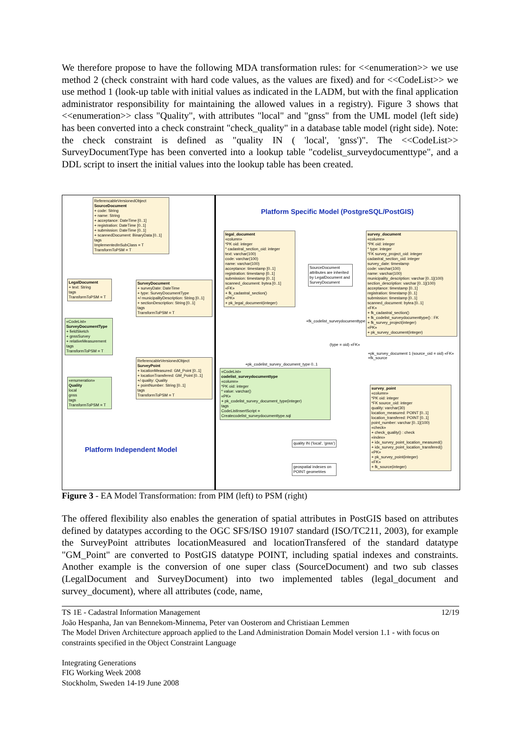We therefore propose to have the following MDA transformation rules: for <<enumeration>> we use method 2 (check constraint with hard code values, as the values are fixed) and for <<CodeList>> we use method 1 (look-up table with initial values as indicated in the LADM, but with the final application administrator responsibility for maintaining the allowed values in a registry). Figure 3 shows that <<enumeration>> class "Quality", with attributes "local" and "gnss" from the UML model (left side) has been converted into a check constraint "check_quality" in a database table model (right side). Note: the check constraint is defined as "quality IN ( 'local', 'gnss')". The <<CodeList>> SurveyDocumentType has been converted into a lookup table "codelist_surveydocumenttype", and a DDL script to insert the initial values into the lookup table has been created.
ReferencableVersionedObject
SourceDocument
+ code: String
+ name: String
+ acceptance: DateTime [0..1]
+ registration: DateTime [0..1]
+ submission: DateTime [0..1]
+ scannedDocument: BinaryData [0..1]
tags
ImplementedInSubClass = T
TransformToPSM = T
LegalDocument
+ text: String
tags
TransformToPSM = T
SurveyDocument
+ surveyDate: DateTime
+ type: SurveyDocumentType
+/ municipalityDescription: String [0..1]
+ sectionDescription: String [0..1]
tags
TransformToPSM = T
«CodeList»
SurveyDocumentType
+ fieldSketch
+ gnssSurvey
+ relativeMeasurement
tags
TransformToPSM = T
ReferencableVersionedObject
SurveyPoint
+ locationMeasured: GM_Point [0..1]
+ locationTransfered: GM_Point [0..1]
+/ quality: Quality
+ pointNumber: String [0..1]
tags
TransformToPSM = T
«enumeration»
Quality
local
gnss
tags
TransformToPSM = T
Platform Independent Model
Platform Specific Model (PostgreSQL/PostGIS)
legal_document
«column»
*PK oid: integer
* cadastral_section_oid: integer
text: varchar(100)
code: varchar(100)
name: varchar(100)
acceptance: timestamp [0..1]
registration: timestamp [0..1]
submission: timestamp [0..1]
scanned_document: bytea [0..1]
«FK»
+ fk_cadastral_section()
«PK»
+ pk_legal_document(integer)
SourceDocument attributes are inherited by LegalDocument and SurveyDocument
survey_document
«column»
*PK oid: integer
* type: integer
*FK survey_project_oid: integer
cadastral_section_oid: integer
survey_date: timestamp
code: varchar(100)
name: varchar(100)
municipality_description: varchar [0..1](100)
section_description: varchar [0..1](100)
acceptance: timestamp [0..1]
registration: timestamp [0..1]
submission: timestamp [0..1]
scanned_document: bytea [0..1]
«FK»
+ fk_cadastral_section()
+ fk_codelist_surveydocumenttype() : FK
+ fk_survey_project(integer)
«PK»
+ pk_survey_document(integer)
+fk_codelist_surveydocumenttype
(type = oid) «FK»
+pk_codelist_survey_document_type 0..1
+pk_survey_document 1 (source_oid = oid) «FK» +fk_source
«CodeList»
codelist_surveydocumenttype
«column»
*PK oid: integer
* value: varchar()
«PK»
+ pk_codelist_survey_document_type(integer)
tags
CodeListInsertScript = Createcodelist_surveydocumenttype.sql
survey_point
«column»
*PK oid: integer
*FK source_oid: integer
quality: varchar(30)
location_measured: POINT [0..1]
location_transfered: POINT [0..1]
point_number: varchar [0..1](100)
«check»
+ check_quality() : check
«index»
+ idx_survey_point_location_measured()
+ idx_survey_point_location_transfered()
«PK»
+ pk_survey_point(integer)
«FK»
+ fk_source(integer)
quality IN ('local', 'gnss')
geospatial indexes on POINT geometries
Figure 3 - EA Model Transformation: from PIM (left) to PSM (right)
The offered flexibility also enables the generation of spatial attributes in PostGIS based on attributes defined by datatypes according to the OGC SFS/ISO 19107 standard (ISO/TC211, 2003), for example the SurveyPoint attributes locationMeasured and locationTransfered of the standard datatype "GM_Point" are converted to PostGIS datatype POINT, including spatial indexes and constraints. Another example is the conversion of one super class (SourceDocument) and two sub classes (LegalDocument and SurveyDocument) into two implemented tables (legal_document and survey_document), where all attributes (code, name,
12/19 TS 1E - Cadastral Information Management
João Hespanha, Jan van Bennekom-Minnema, Peter van Oosterom and Christiaan Lemmen
The Model Driven Architecture approach applied to the Land Administration Domain Model version 1.1 - with focus on constraints specified in the Object Constraint Language
Integrating Generations
FIG Working Week 2008
Stockholm, Sweden 14-19 June 2008